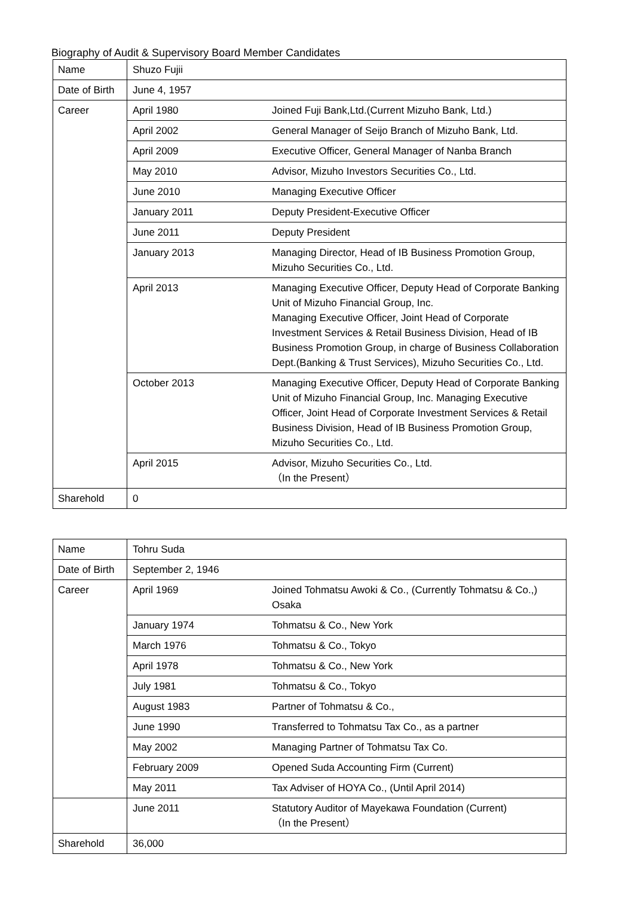Biography of Audit & Supervisory Board Member Candidates
| Name | Shuzo Fujii | |
| Date of Birth | June 4, 1957 | |
| Career | April 1980 | Joined Fuji Bank,Ltd.(Current Mizuho Bank, Ltd.) |
| | April 2002 | General Manager of Seijo Branch of Mizuho Bank, Ltd. |
| | April 2009 | Executive Officer, General Manager of Nanba Branch |
| | May 2010 | Advisor, Mizuho Investors Securities Co., Ltd. |
| | June 2010 | Managing Executive Officer |
| | January 2011 | Deputy President-Executive Officer |
| | June 2011 | Deputy President |
| | January 2013 | Managing Director, Head of IB Business Promotion Group, Mizuho Securities Co., Ltd. |
| | April 2013 | Managing Executive Officer, Deputy Head of Corporate Banking Unit of Mizuho Financial Group, Inc. Managing Executive Officer, Joint Head of Corporate Investment Services & Retail Business Division, Head of IB Business Promotion Group, in charge of Business Collaboration Dept.(Banking & Trust Services), Mizuho Securities Co., Ltd. |
| | October 2013 | Managing Executive Officer, Deputy Head of Corporate Banking Unit of Mizuho Financial Group, Inc. Managing Executive Officer, Joint Head of Corporate Investment Services & Retail Business Division, Head of IB Business Promotion Group, Mizuho Securities Co., Ltd. |
| | April 2015 | Advisor, Mizuho Securities Co., Ltd. （In the Present） |
| Sharehold | 0 | |
| Name | Tohru Suda | |
| Date of Birth | September 2, 1946 | |
| Career | April 1969 | Joined Tohmatsu Awoki & Co., (Currently Tohmatsu & Co.,) Osaka |
| | January 1974 | Tohmatsu & Co., New York |
| | March 1976 | Tohmatsu & Co., Tokyo |
| | April 1978 | Tohmatsu & Co., New York |
| | July 1981 | Tohmatsu & Co., Tokyo |
| | August 1983 | Partner of Tohmatsu & Co., |
| | June 1990 | Transferred to Tohmatsu Tax Co., as a partner |
| | May 2002 | Managing Partner of Tohmatsu Tax Co. |
| | February 2009 | Opened Suda Accounting Firm (Current) |
| | May 2011 | Tax Adviser of HOYA Co., (Until April 2014) |
| | June 2011 | Statutory Auditor of Mayekawa Foundation (Current) （In the Present） |
| Sharehold | 36,000 | |